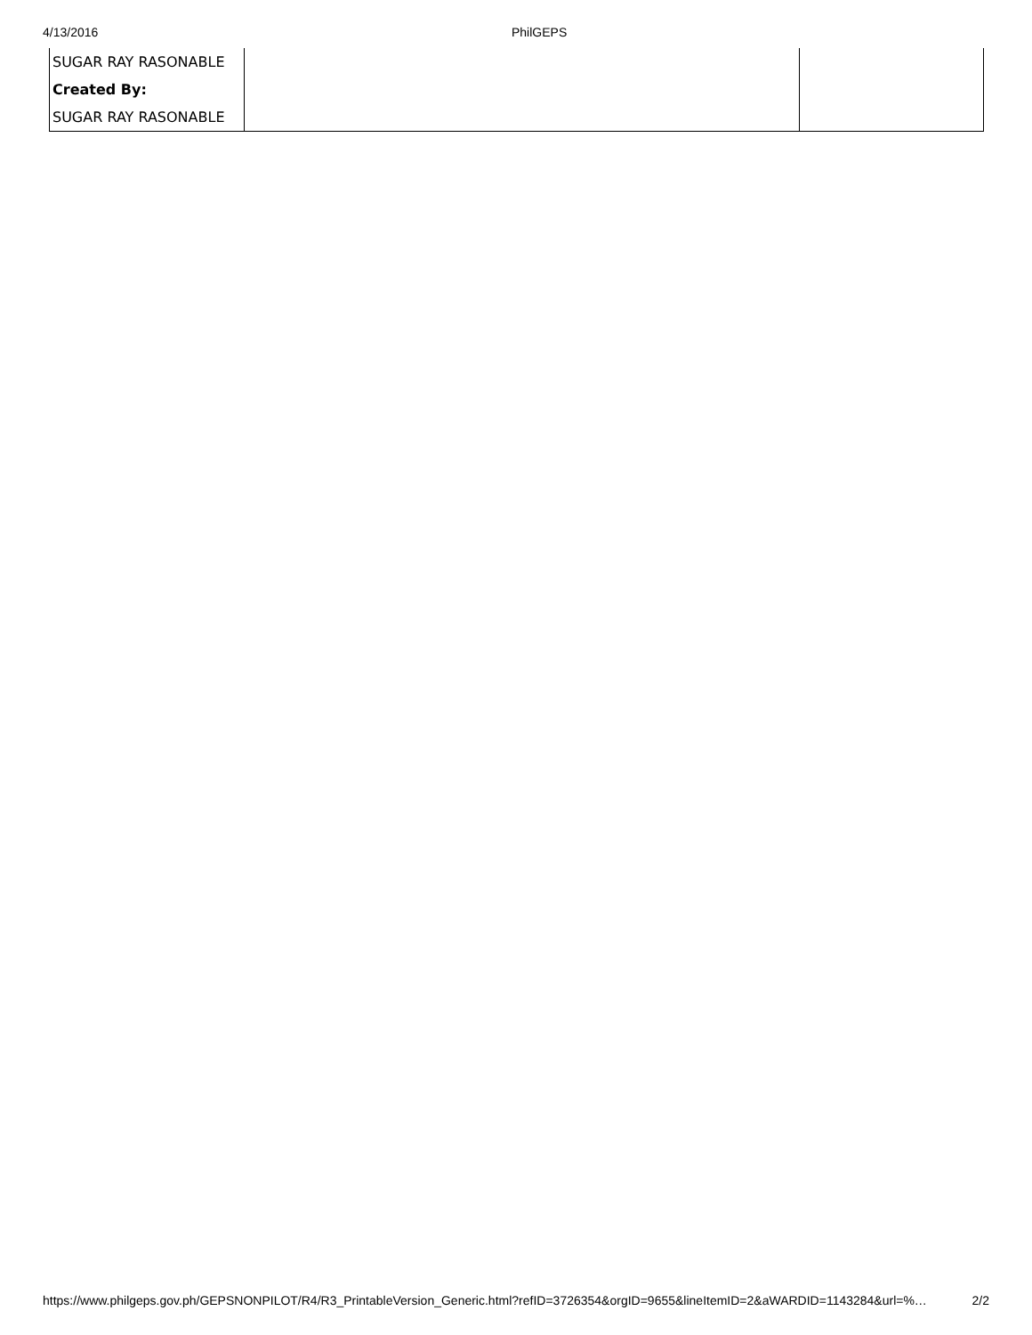4/13/2016 PhilGEPS
| SUGAR RAY RASONABLE | | |
| Created By: | | |
| SUGAR RAY RASONABLE | | |
https://www.philgeps.gov.ph/GEPSNONPILOT/R4/R3_PrintableVersion_Generic.html?refID=3726354&orgID=9655&lineItemID=2&aWARDID=1143284&url=%… 2/2